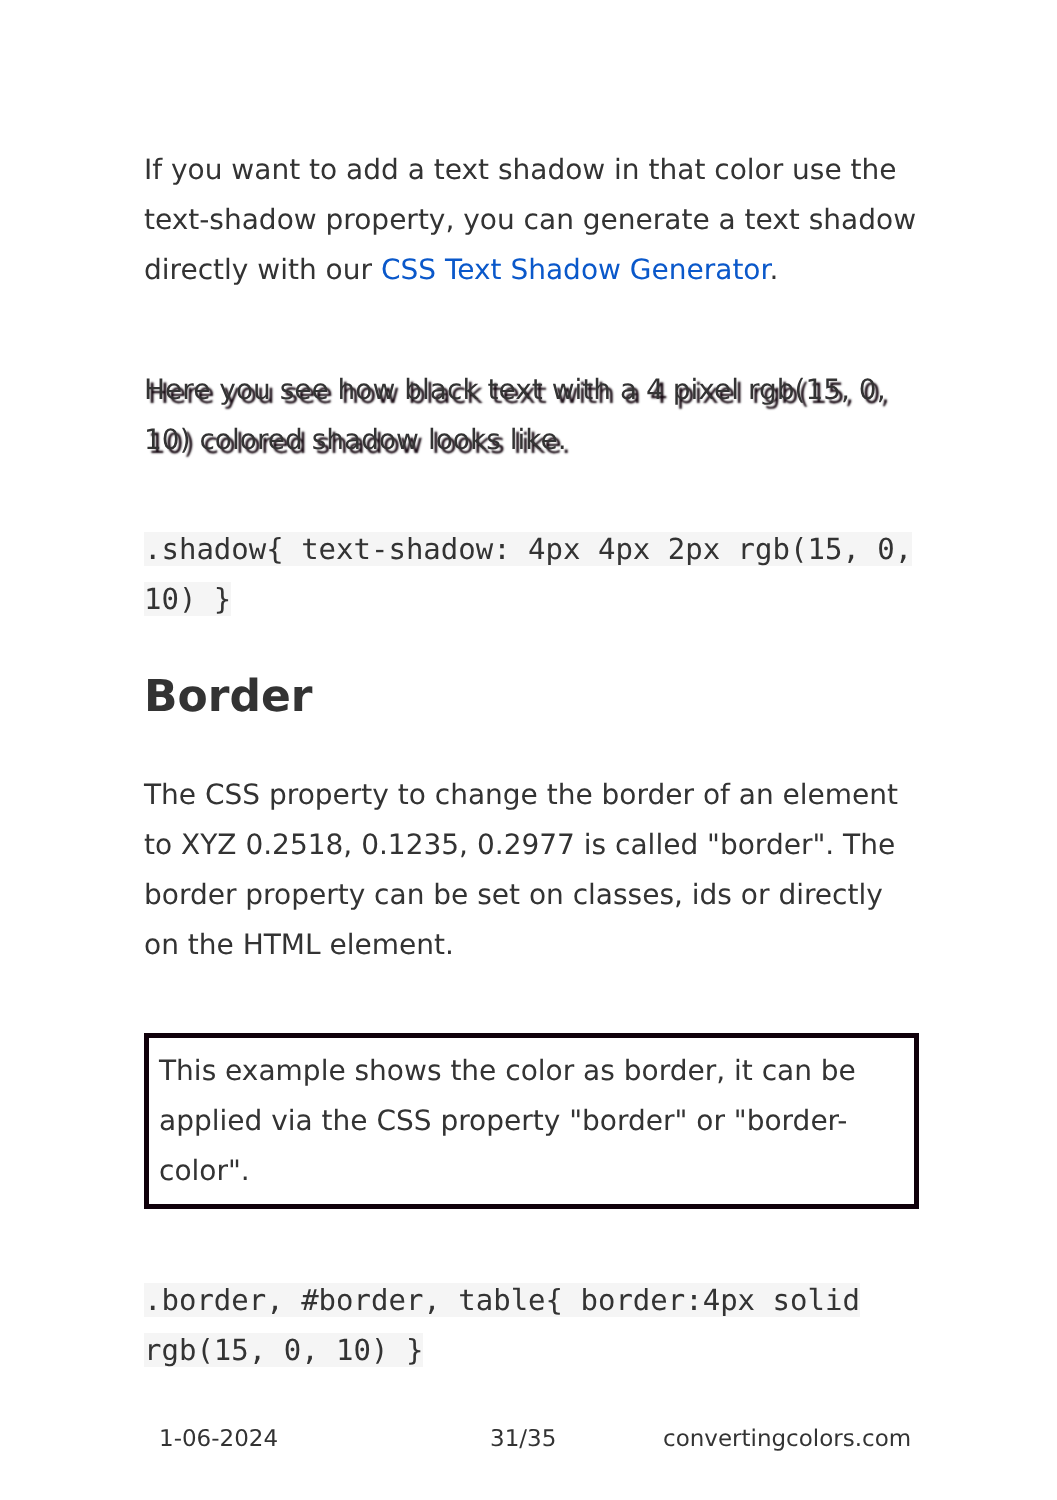If you want to add a text shadow in that color use the text-shadow property, you can generate a text shadow directly with our CSS Text Shadow Generator.
Here you see how black text with a 4 pixel rgb(15, 0, 10) colored shadow looks like.
.shadow{ text-shadow: 4px 4px 2px rgb(15, 0, 10) }
Border
The CSS property to change the border of an element to XYZ 0.2518, 0.1235, 0.2977 is called "border". The border property can be set on classes, ids or directly on the HTML element.
This example shows the color as border, it can be applied via the CSS property "border" or "border-color".
.border, #border, table{ border:4px solid rgb(15, 0, 10) }
1-06-2024 31/35 convertingcolors.com